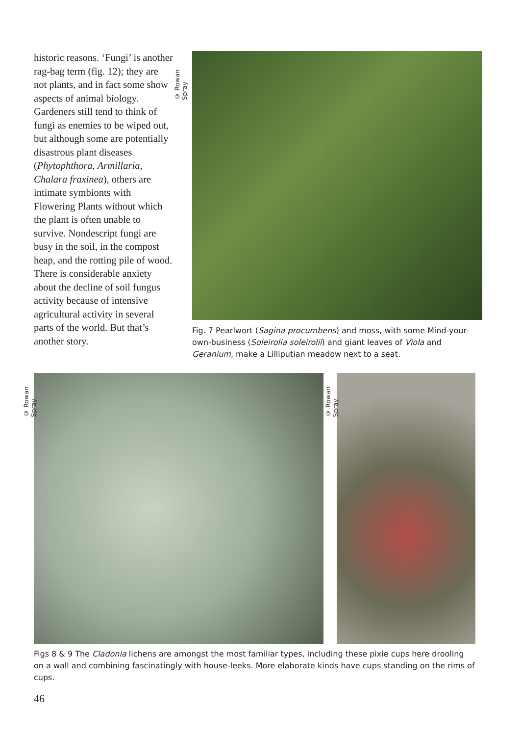historic reasons. ‘Fungi’ is another rag-bag term (fig. 12); they are not plants, and in fact some show aspects of animal biology. Gardeners still tend to think of fungi as enemies to be wiped out, but although some are potentially disastrous plant diseases (Phytophthora, Armillaria, Chalara fraxinea), others are intimate symbionts with Flowering Plants without which the plant is often unable to survive. Nondescript fungi are busy in the soil, in the compost heap, and the rotting pile of wood. There is considerable anxiety about the decline of soil fungus activity because of intensive agricultural activity in several parts of the world. But that’s another story.
© Rowan Spray
Fig. 7 Pearlwort (Sagina procumbens) and moss, with some Mind-your-own-business (Soleirolia soleirolii) and giant leaves of Viola and Geranium, make a Lilliputian meadow next to a seat.
© Rowan Spray
© Rowan Spray
Figs 8 & 9 The Cladonia lichens are amongst the most familiar types, including these pixie cups here drooling on a wall and combining fascinatingly with house-leeks. More elaborate kinds have cups standing on the rims of cups.
46